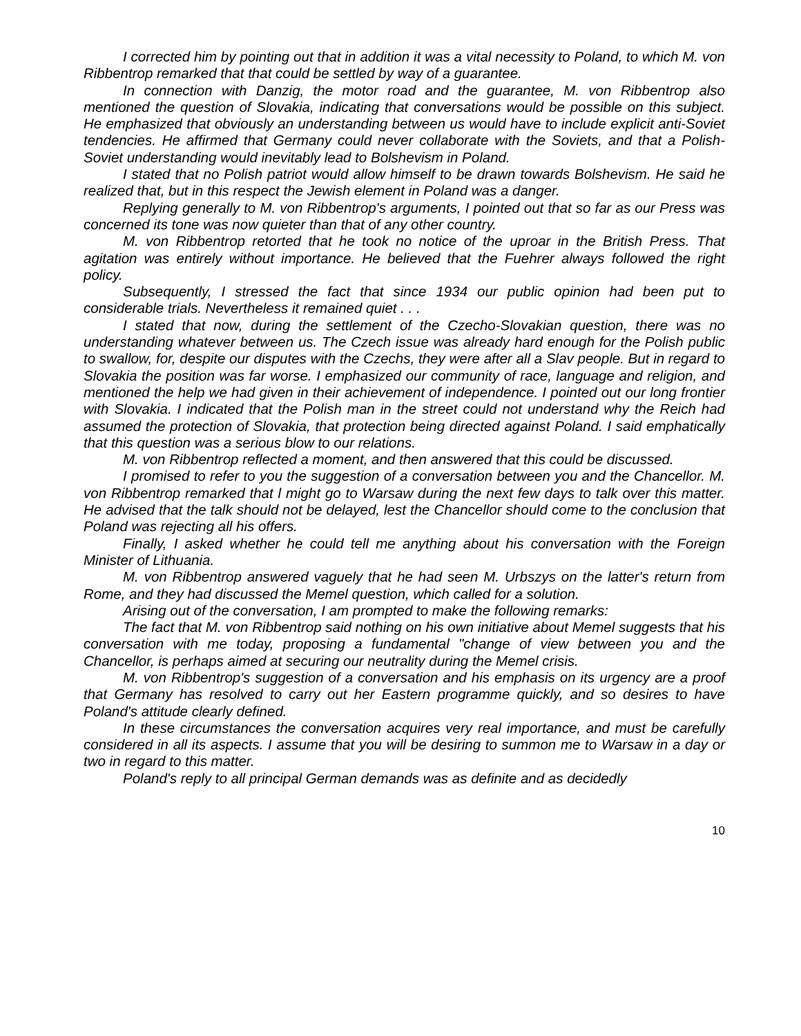I corrected him by pointing out that in addition it was a vital necessity to Poland, to which M. von Ribbentrop remarked that that could be settled by way of a guarantee.
In connection with Danzig, the motor road and the guarantee, M. von Ribbentrop also mentioned the question of Slovakia, indicating that conversations would be possible on this subject. He emphasized that obviously an understanding between us would have to include explicit anti-Soviet tendencies. He affirmed that Germany could never collaborate with the Soviets, and that a Polish-Soviet understanding would inevitably lead to Bolshevism in Poland.
I stated that no Polish patriot would allow himself to be drawn towards Bolshevism. He said he realized that, but in this respect the Jewish element in Poland was a danger.
Replying generally to M. von Ribbentrop's arguments, I pointed out that so far as our Press was concerned its tone was now quieter than that of any other country.
M. von Ribbentrop retorted that he took no notice of the uproar in the British Press. That agitation was entirely without importance. He believed that the Fuehrer always followed the right policy.
Subsequently, I stressed the fact that since 1934 our public opinion had been put to considerable trials. Nevertheless it remained quiet . . .
I stated that now, during the settlement of the Czecho-Slovakian question, there was no understanding whatever between us. The Czech issue was already hard enough for the Polish public to swallow, for, despite our disputes with the Czechs, they were after all a Slav people. But in regard to Slovakia the position was far worse. I emphasized our community of race, language and religion, and mentioned the help we had given in their achievement of independence. I pointed out our long frontier with Slovakia. I indicated that the Polish man in the street could not understand why the Reich had assumed the protection of Slovakia, that protection being directed against Poland. I said emphatically that this question was a serious blow to our relations.
M. von Ribbentrop reflected a moment, and then answered that this could be discussed.
I promised to refer to you the suggestion of a conversation between you and the Chancellor. M. von Ribbentrop remarked that l might go to Warsaw during the next few days to talk over this matter. He advised that the talk should not be delayed, lest the Chancellor should come to the conclusion that Poland was rejecting all his offers.
Finally, I asked whether he could tell me anything about his conversation with the Foreign Minister of Lithuania.
M. von Ribbentrop answered vaguely that he had seen M. Urbszys on the latter's return from Rome, and they had discussed the Memel question, which called for a solution.
Arising out of the conversation, I am prompted to make the following remarks:
The fact that M. von Ribbentrop said nothing on his own initiative about Memel suggests that his conversation with me today, proposing a fundamental "change of view between you and the Chancellor, is perhaps aimed at securing our neutrality during the Memel crisis.
M. von Ribbentrop's suggestion of a conversation and his emphasis on its urgency are a proof that Germany has resolved to carry out her Eastern programme quickly, and so desires to have Poland's attitude clearly defined.
In these circumstances the conversation acquires very real importance, and must be carefully considered in all its aspects. I assume that you will be desiring to summon me to Warsaw in a day or two in regard to this matter.
Poland's reply to all principal German demands was as definite and as decidedly
10